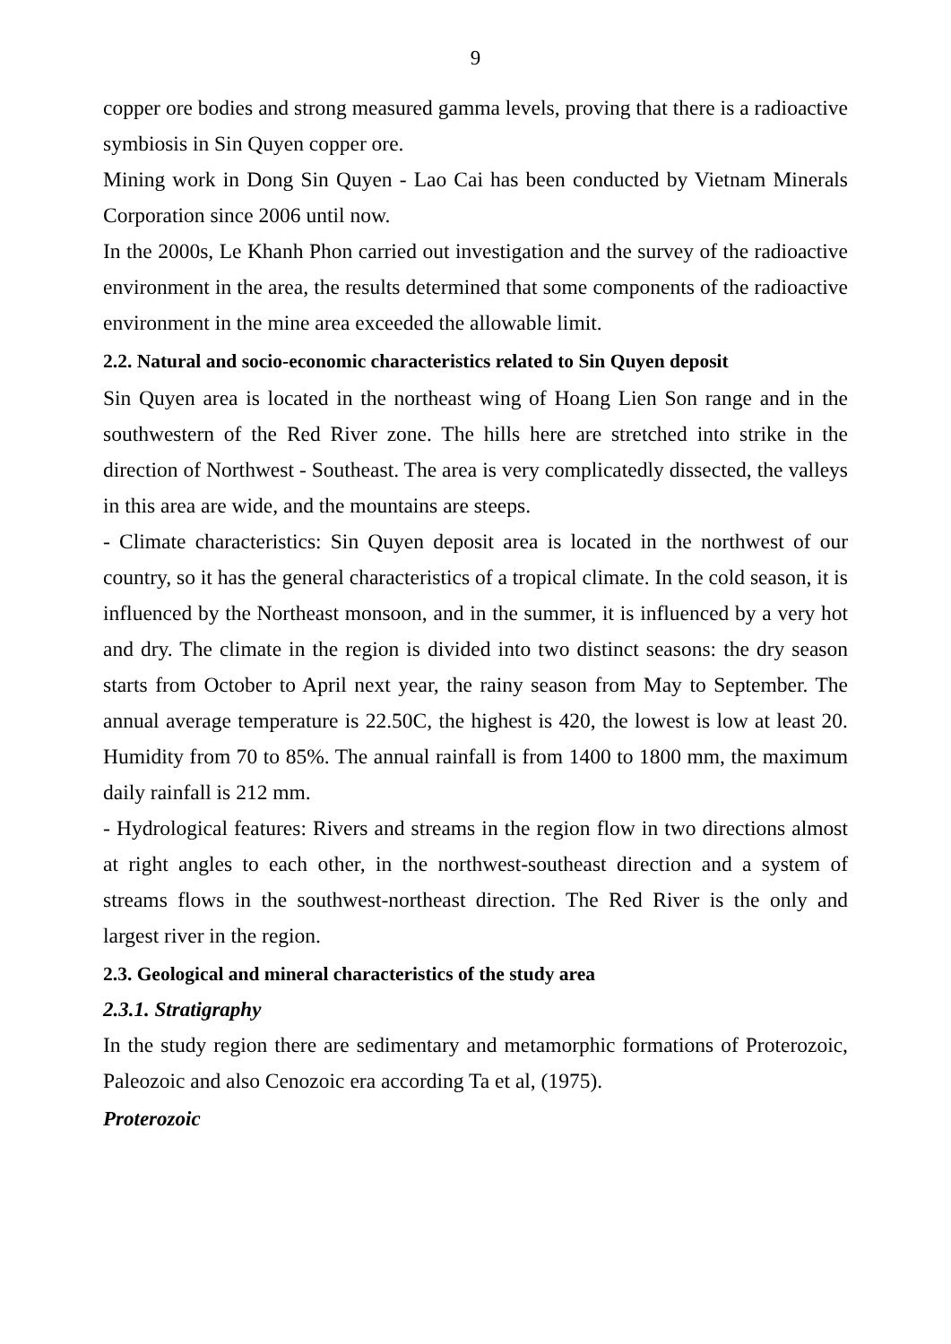9
copper ore bodies and strong measured gamma levels, proving that there is a radioactive symbiosis in Sin Quyen copper ore.
Mining work in Dong Sin Quyen - Lao Cai has been conducted by Vietnam Minerals Corporation since 2006 until now.
In the 2000s, Le Khanh Phon carried out investigation and the survey of the radioactive environment in the area, the results determined that some components of the radioactive environment in the mine area exceeded the allowable limit.
2.2. Natural and socio-economic characteristics related to Sin Quyen deposit
Sin Quyen area is located in the northeast wing of Hoang Lien Son range and in the southwestern of the Red River zone. The hills here are stretched into strike in the direction of Northwest - Southeast. The area is very complicatedly dissected, the valleys in this area are wide, and the mountains are steeps.
- Climate characteristics: Sin Quyen deposit area is located in the northwest of our country, so it has the general characteristics of a tropical climate. In the cold season, it is influenced by the Northeast monsoon, and in the summer, it is influenced by a very hot and dry. The climate in the region is divided into two distinct seasons: the dry season starts from October to April next year, the rainy season from May to September. The annual average temperature is 22.50C, the highest is 420, the lowest is low at least 20. Humidity from 70 to 85%. The annual rainfall is from 1400 to 1800 mm, the maximum daily rainfall is 212 mm.
- Hydrological features: Rivers and streams in the region flow in two directions almost at right angles to each other, in the northwest-southeast direction and a system of streams flows in the southwest-northeast direction. The Red River is the only and largest river in the region.
2.3. Geological and mineral characteristics of the study area
2.3.1. Stratigraphy
In the study region there are sedimentary and metamorphic formations of Proterozoic, Paleozoic and also Cenozoic era according Ta et al, (1975).
Proterozoic